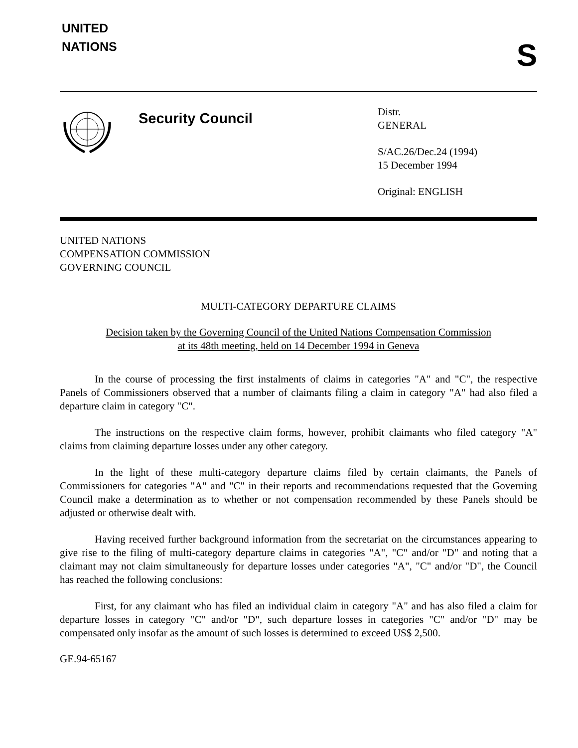UNITED
NATIONS
S
Security Council
Distr.
GENERAL
S/AC.26/Dec.24 (1994)
15 December 1994
Original: ENGLISH
UNITED NATIONS
COMPENSATION COMMISSION
GOVERNING COUNCIL
MULTI-CATEGORY DEPARTURE CLAIMS
Decision taken by the Governing Council of the United Nations Compensation Commission
at its 48th meeting, held on 14 December 1994 in Geneva
In the course of processing the first instalments of claims in categories "A" and "C", the respective Panels of Commissioners observed that a number of claimants filing a claim in category "A" had also filed a departure claim in category "C".
The instructions on the respective claim forms, however, prohibit claimants who filed category "A" claims from claiming departure losses under any other category.
In the light of these multi-category departure claims filed by certain claimants, the Panels of Commissioners for categories "A" and "C" in their reports and recommendations requested that the Governing Council make a determination as to whether or not compensation recommended by these Panels should be adjusted or otherwise dealt with.
Having received further background information from the secretariat on the circumstances appearing to give rise to the filing of multi-category departure claims in categories "A", "C" and/or "D" and noting that a claimant may not claim simultaneously for departure losses under categories "A", "C" and/or "D", the Council has reached the following conclusions:
First, for any claimant who has filed an individual claim in category "A" and has also filed a claim for departure losses in category "C" and/or "D", such departure losses in categories "C" and/or "D" may be compensated only insofar as the amount of such losses is determined to exceed US$ 2,500.
GE.94-65167